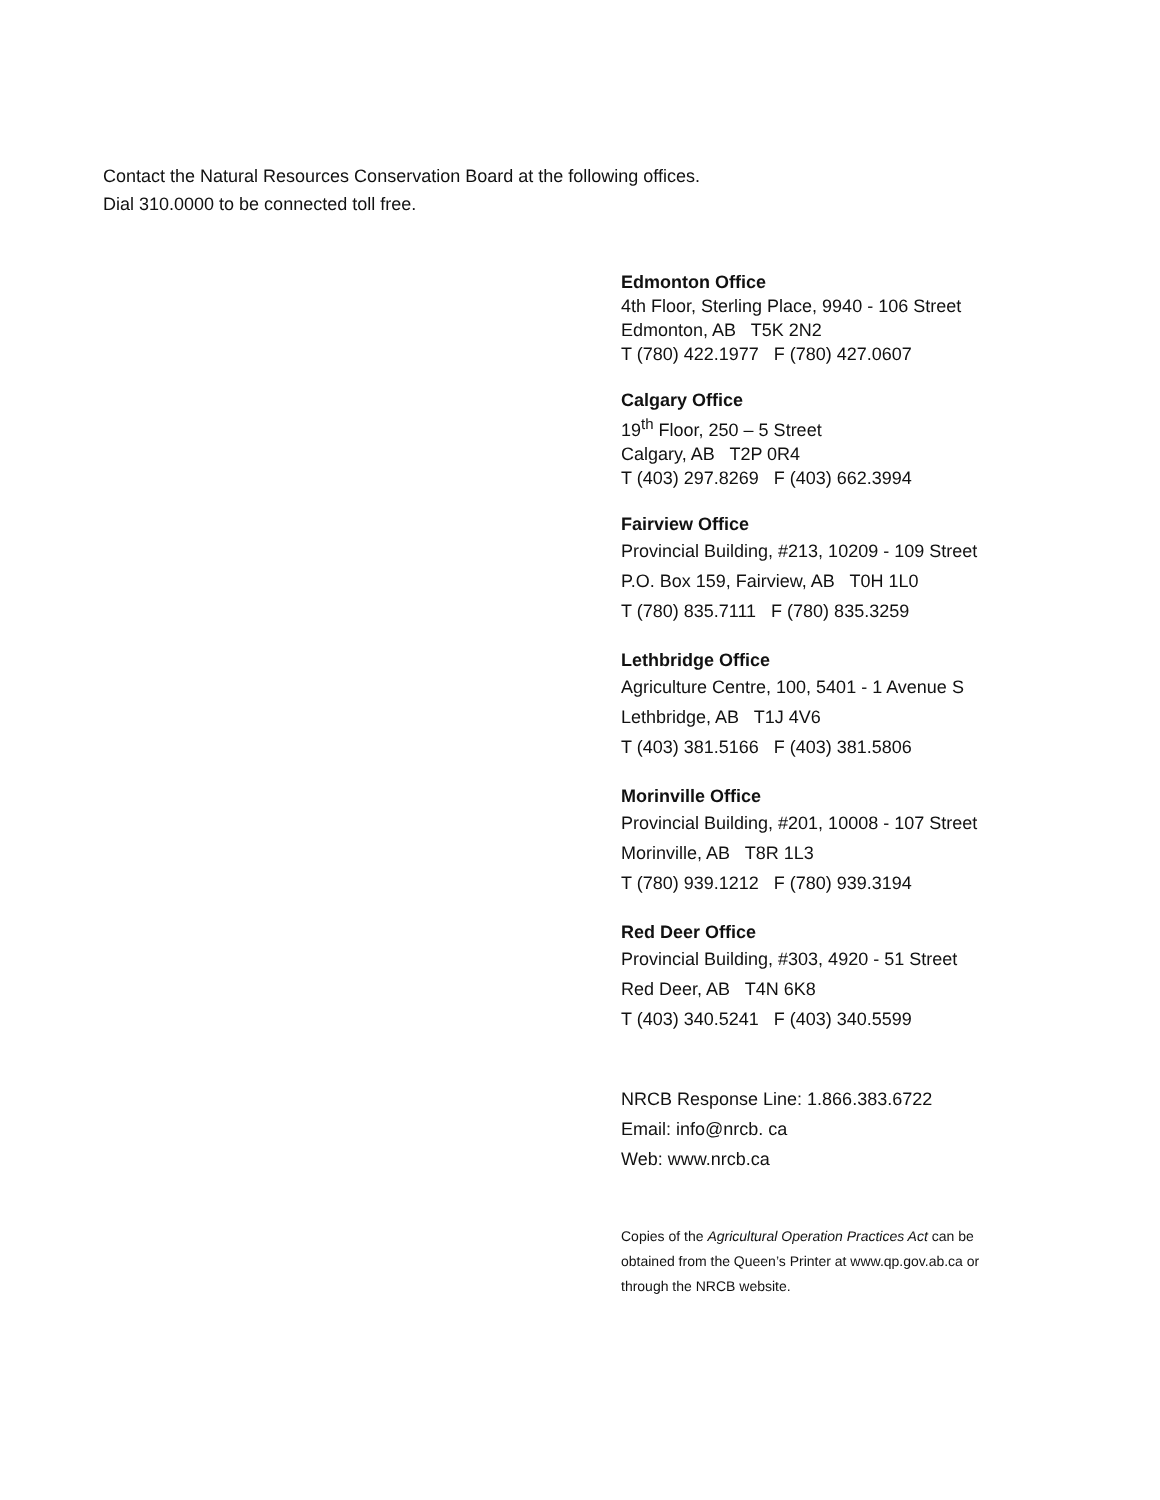Contact the Natural Resources Conservation Board at the following offices.
Dial 310.0000 to be connected toll free.
Edmonton Office
4th Floor, Sterling Place, 9940 - 106 Street
Edmonton, AB T5K 2N2
T (780) 422.1977 F (780) 427.0607
Calgary Office
19<sup>th</sup> Floor, 250 – 5 Street
Calgary, AB T2P 0R4
T (403) 297.8269 F (403) 662.3994
Fairview Office
Provincial Building, #213, 10209 - 109 Street
P.O. Box 159, Fairview, AB T0H 1L0
T (780) 835.7111 F (780) 835.3259
Lethbridge Office
Agriculture Centre, 100, 5401 - 1 Avenue S
Lethbridge, AB T1J 4V6
T (403) 381.5166 F (403) 381.5806
Morinville Office
Provincial Building, #201, 10008 - 107 Street
Morinville, AB T8R 1L3
T (780) 939.1212 F (780) 939.3194
Red Deer Office
Provincial Building, #303, 4920 - 51 Street
Red Deer, AB T4N 6K8
T (403) 340.5241 F (403) 340.5599
NRCB Response Line: 1.866.383.6722
Email: info@nrcb. ca
Web: www.nrcb.ca
Copies of the Agricultural Operation Practices Act can be obtained from the Queen’s Printer at www.qp.gov.ab.ca or through the NRCB website.